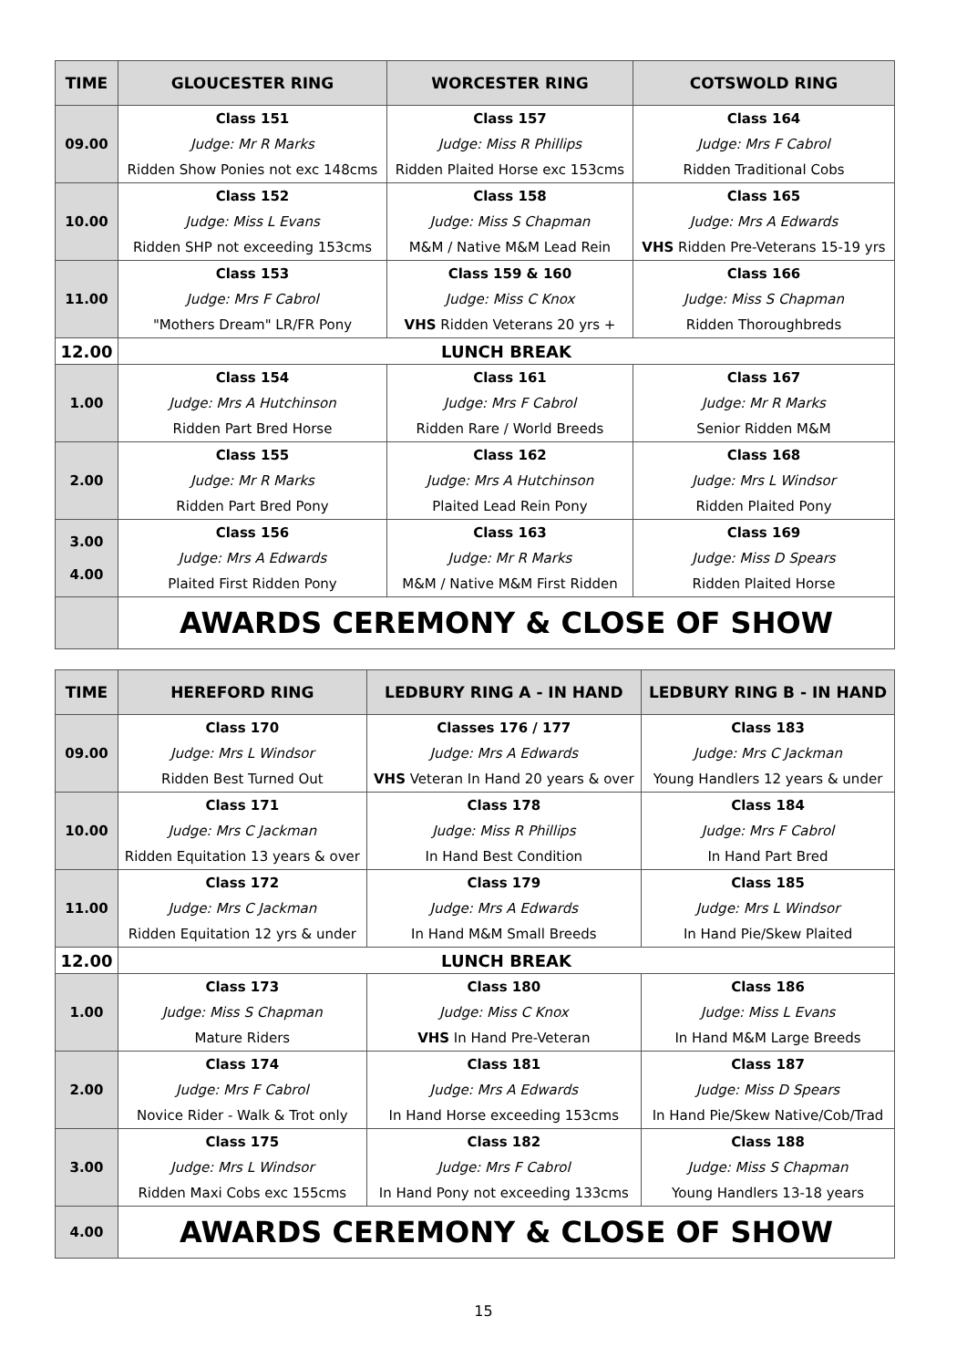| TIME | GLOUCESTER RING | WORCESTER RING | COTSWOLD RING |
| --- | --- | --- | --- |
| 09.00 | Class 151 | Class 157 | Class 164 |
| | Judge: Mr R Marks | Judge: Miss R Phillips | Judge: Mrs F Cabrol |
| | Ridden Show Ponies not exc 148cms | Ridden Plaited Horse exc 153cms | Ridden Traditional Cobs |
| 10.00 | Class 152 | Class 158 | Class 165 |
| | Judge: Miss L Evans | Judge: Miss S Chapman | Judge: Mrs A Edwards |
| | Ridden SHP not exceeding 153cms | M&M / Native M&M Lead Rein | VHS Ridden Pre-Veterans 15-19 yrs |
| 11.00 | Class 153 | Class 159 & 160 | Class 166 |
| | Judge: Mrs F Cabrol | Judge: Miss C Knox | Judge: Miss S Chapman |
| | "Mothers Dream" LR/FR Pony | VHS Ridden Veterans 20 yrs + | Ridden Thoroughbreds |
| 12.00 | LUNCH BREAK | | |
| 1.00 | Class 154 | Class 161 | Class 167 |
| | Judge: Mrs A Hutchinson | Judge: Mrs F Cabrol | Judge: Mr R Marks |
| | Ridden Part Bred Horse | Ridden Rare / World Breeds | Senior Ridden M&M |
| 2.00 | Class 155 | Class 162 | Class 168 |
| | Judge: Mr R Marks | Judge: Mrs A Hutchinson | Judge: Mrs L Windsor |
| | Ridden Part Bred Pony | Plaited Lead Rein Pony | Ridden Plaited Pony |
| 3.00 4.00 | Class 156 | Class 163 | Class 169 |
| | Judge: Mrs A Edwards | Judge: Mr R Marks | Judge: Miss D Spears |
| | Plaited First Ridden Pony | M&M / Native M&M First Ridden | Ridden Plaited Horse |
| | AWARDS CEREMONY & CLOSE OF SHOW | | |
| TIME | HEREFORD RING | LEDBURY RING A - IN HAND | LEDBURY RING B - IN HAND |
| --- | --- | --- | --- |
| 09.00 | Class 170 | Classes 176 / 177 | Class 183 |
| | Judge: Mrs L Windsor | Judge: Mrs A Edwards | Judge: Mrs C Jackman |
| | Ridden Best Turned Out | VHS Veteran In Hand 20 years & over | Young Handlers 12 years & under |
| 10.00 | Class 171 | Class 178 | Class 184 |
| | Judge: Mrs C Jackman | Judge: Miss R Phillips | Judge: Mrs F Cabrol |
| | Ridden Equitation 13 years & over | In Hand Best Condition | In Hand Part Bred |
| 11.00 | Class 172 | Class 179 | Class 185 |
| | Judge: Mrs C Jackman | Judge: Mrs A Edwards | Judge: Mrs L Windsor |
| | Ridden Equitation 12 yrs & under | In Hand M&M Small Breeds | In Hand Pie/Skew Plaited |
| 12.00 | LUNCH BREAK | | |
| 1.00 | Class 173 | Class 180 | Class 186 |
| | Judge: Miss S Chapman | Judge: Miss C Knox | Judge: Miss L Evans |
| | Mature Riders | VHS In Hand Pre-Veteran | In Hand M&M Large Breeds |
| 2.00 | Class 174 | Class 181 | Class 187 |
| | Judge: Mrs F Cabrol | Judge: Mrs A Edwards | Judge: Miss D Spears |
| | Novice Rider - Walk & Trot only | In Hand Horse exceeding 153cms | In Hand Pie/Skew Native/Cob/Trad |
| 3.00 | Class 175 | Class 182 | Class 188 |
| | Judge: Mrs L Windsor | Judge: Mrs F Cabrol | Judge: Miss S Chapman |
| | Ridden Maxi Cobs exc 155cms | In Hand Pony not exceeding 133cms | Young Handlers 13-18 years |
| 4.00 | AWARDS CEREMONY & CLOSE OF SHOW | | |
15